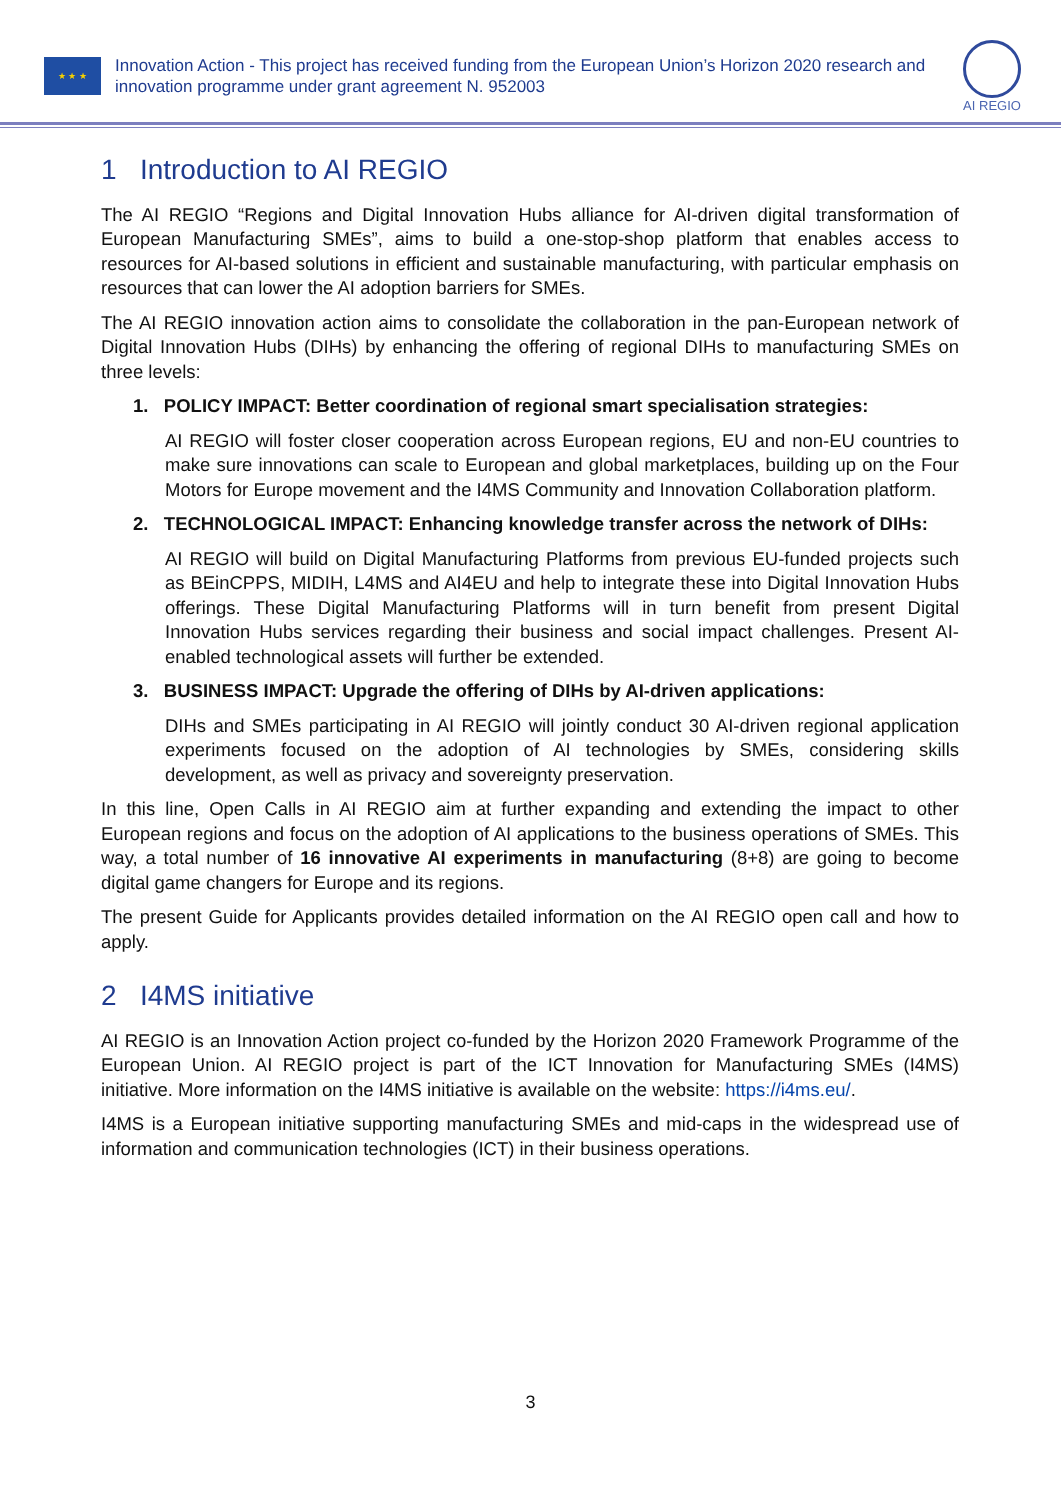★ ★ ★
Innovation Action - This project has received funding from the European Union’s Horizon 2020 research and innovation programme under grant agreement N. 952003
AI REGIO
1 Introduction to AI REGIO
The AI REGIO “Regions and Digital Innovation Hubs alliance for AI-driven digital transformation of European Manufacturing SMEs”, aims to build a one-stop-shop platform that enables access to resources for AI-based solutions in efficient and sustainable manufacturing, with particular emphasis on resources that can lower the AI adoption barriers for SMEs.
The AI REGIO innovation action aims to consolidate the collaboration in the pan-European network of Digital Innovation Hubs (DIHs) by enhancing the offering of regional DIHs to manufacturing SMEs on three levels:
1. POLICY IMPACT: Better coordination of regional smart specialisation strategies:
AI REGIO will foster closer cooperation across European regions, EU and non-EU countries to make sure innovations can scale to European and global marketplaces, building up on the Four Motors for Europe movement and the I4MS Community and Innovation Collaboration platform.
2. TECHNOLOGICAL IMPACT: Enhancing knowledge transfer across the network of DIHs:
AI REGIO will build on Digital Manufacturing Platforms from previous EU-funded projects such as BEinCPPS, MIDIH, L4MS and AI4EU and help to integrate these into Digital Innovation Hubs offerings. These Digital Manufacturing Platforms will in turn benefit from present Digital Innovation Hubs services regarding their business and social impact challenges. Present AI-enabled technological assets will further be extended.
3. BUSINESS IMPACT: Upgrade the offering of DIHs by AI-driven applications:
DIHs and SMEs participating in AI REGIO will jointly conduct 30 AI-driven regional application experiments focused on the adoption of AI technologies by SMEs, considering skills development, as well as privacy and sovereignty preservation.
In this line, Open Calls in AI REGIO aim at further expanding and extending the impact to other European regions and focus on the adoption of AI applications to the business operations of SMEs. This way, a total number of 16 innovative AI experiments in manufacturing (8+8) are going to become digital game changers for Europe and its regions.
The present Guide for Applicants provides detailed information on the AI REGIO open call and how to apply.
2 I4MS initiative
AI REGIO is an Innovation Action project co-funded by the Horizon 2020 Framework Programme of the European Union. AI REGIO project is part of the ICT Innovation for Manufacturing SMEs (I4MS) initiative. More information on the I4MS initiative is available on the website: https://i4ms.eu/.
I4MS is a European initiative supporting manufacturing SMEs and mid-caps in the widespread use of information and communication technologies (ICT) in their business operations.
3